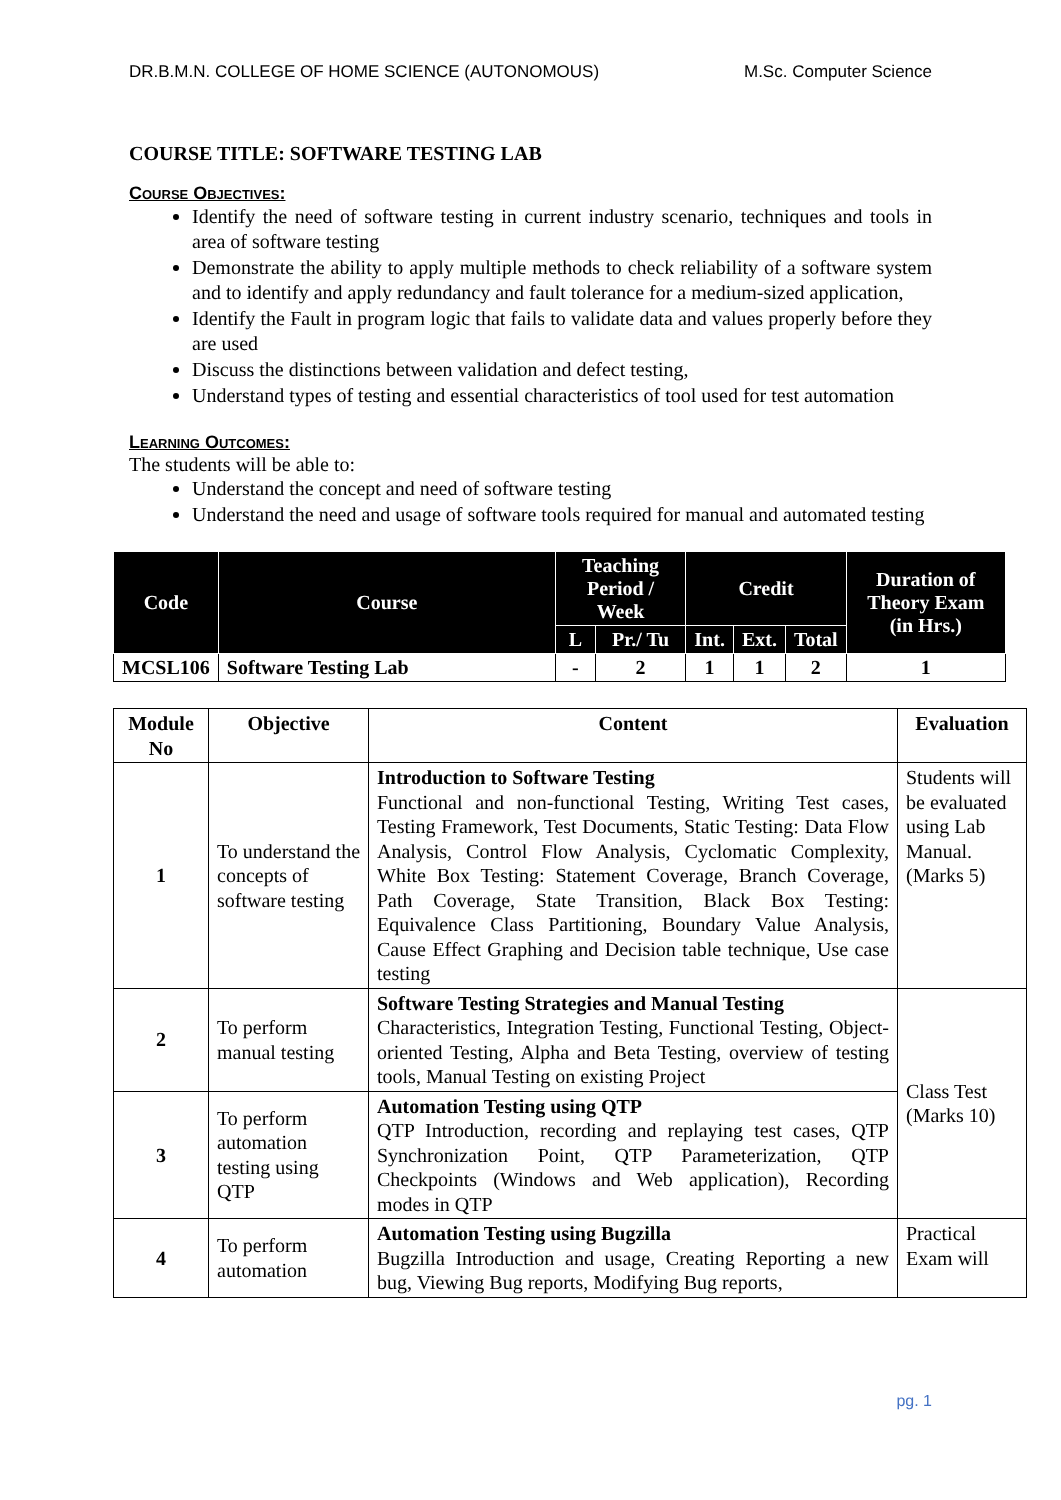DR.B.M.N. COLLEGE OF HOME SCIENCE (AUTONOMOUS) M.Sc. Computer Science
COURSE TITLE: SOFTWARE TESTING LAB
Course Objectives:
Identify the need of software testing in current industry scenario, techniques and tools in area of software testing
Demonstrate the ability to apply multiple methods to check reliability of a software system and to identify and apply redundancy and fault tolerance for a medium-sized application,
Identify the Fault in program logic that fails to validate data and values properly before they are used
Discuss the distinctions between validation and defect testing,
Understand types of testing and essential characteristics of tool used for test automation
Learning Outcomes:
The students will be able to:
Understand the concept and need of software testing
Understand the need and usage of software tools required for manual and automated testing
| Code | Course | Teaching Period / Week | | Credit | | | Duration of Theory Exam (in Hrs.) |
| --- | --- | --- | --- | --- | --- | --- | --- |
| | | L | Pr./ Tu | Int. | Ext. | Total | |
| MCSL106 | Software Testing Lab | - | 2 | 1 | 1 | 2 | 1 |
| Module No | Objective | Content | Evaluation |
| --- | --- | --- | --- |
| 1 | To understand the concepts of software testing | Introduction to Software Testing Functional and non-functional Testing, Writing Test cases, Testing Framework, Test Documents, Static Testing: Data Flow Analysis, Control Flow Analysis, Cyclomatic Complexity, White Box Testing: Statement Coverage, Branch Coverage, Path Coverage, State Transition, Black Box Testing: Equivalence Class Partitioning, Boundary Value Analysis, Cause Effect Graphing and Decision table technique, Use case testing | Students will be evaluated using Lab Manual. (Marks 5) |
| 2 | To perform manual testing | Software Testing Strategies and Manual Testing Characteristics, Integration Testing, Functional Testing, Object-oriented Testing, Alpha and Beta Testing, overview of testing tools, Manual Testing on existing Project | Class Test (Marks 10) |
| 3 | To perform automation testing using QTP | Automation Testing using QTP QTP Introduction, recording and replaying test cases, QTP Synchronization Point, QTP Parameterization, QTP Checkpoints (Windows and Web application), Recording modes in QTP | |
| 4 | To perform automation | Automation Testing using Bugzilla Bugzilla Introduction and usage, Creating Reporting a new bug, Viewing Bug reports, Modifying Bug reports, | Practical Exam will |
pg. 1